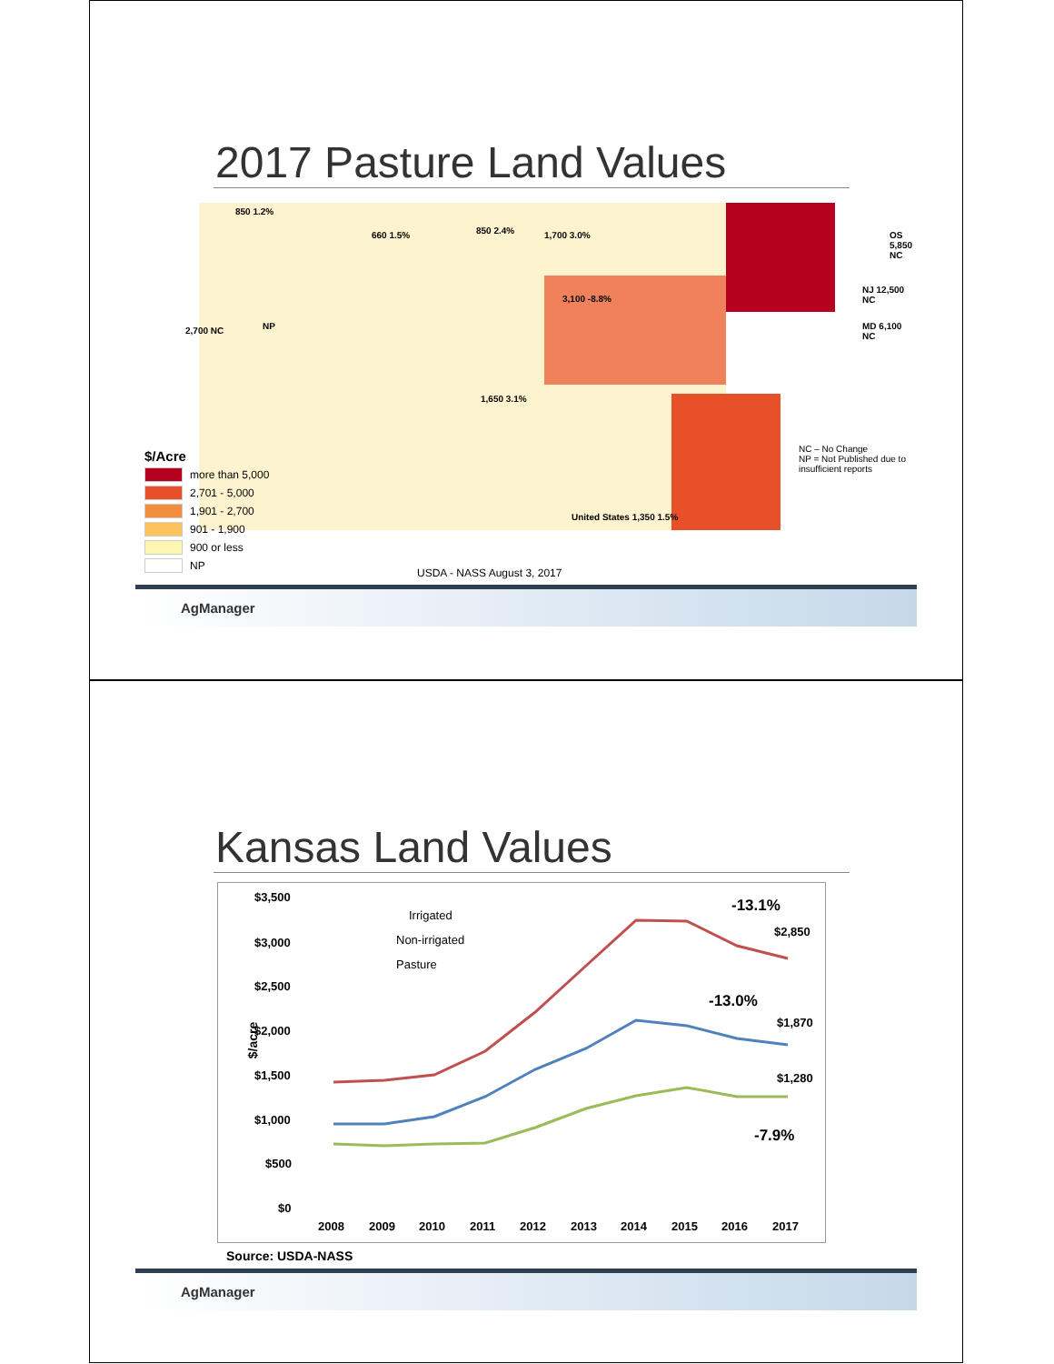2017 Pasture Land Values
850 1.2%
660 1.5% 850 2.4% 1,700 3.0% OS 5,850 NC
NJ 12,500 NC
MD 6,100 NC
2,700 NC NP
3,100 -8.8%
1,650 3.1%
United States 1,350 1.5%
NC – No Change
NP = Not Published due to insufficient reports
$/Acre
more than 5,000
2,701 - 5,000
1,901 - 2,700
901 - 1,900
900 or less
NP
USDA - NASS August 3, 2017
AgManager
Kansas Land Values
$3,500
$3,000
$2,500
$2,000
$1,500
$1,000
$500
$0
2008
2009
2010
2011
2012
2013
2014
2015
2016
2017
-13.1%
-13.0%
-7.9%
$2,850
$1,870
$1,280
Irrigated
Non-irrigated
Pasture
$/acre
Source: USDA-NASS
AgManager